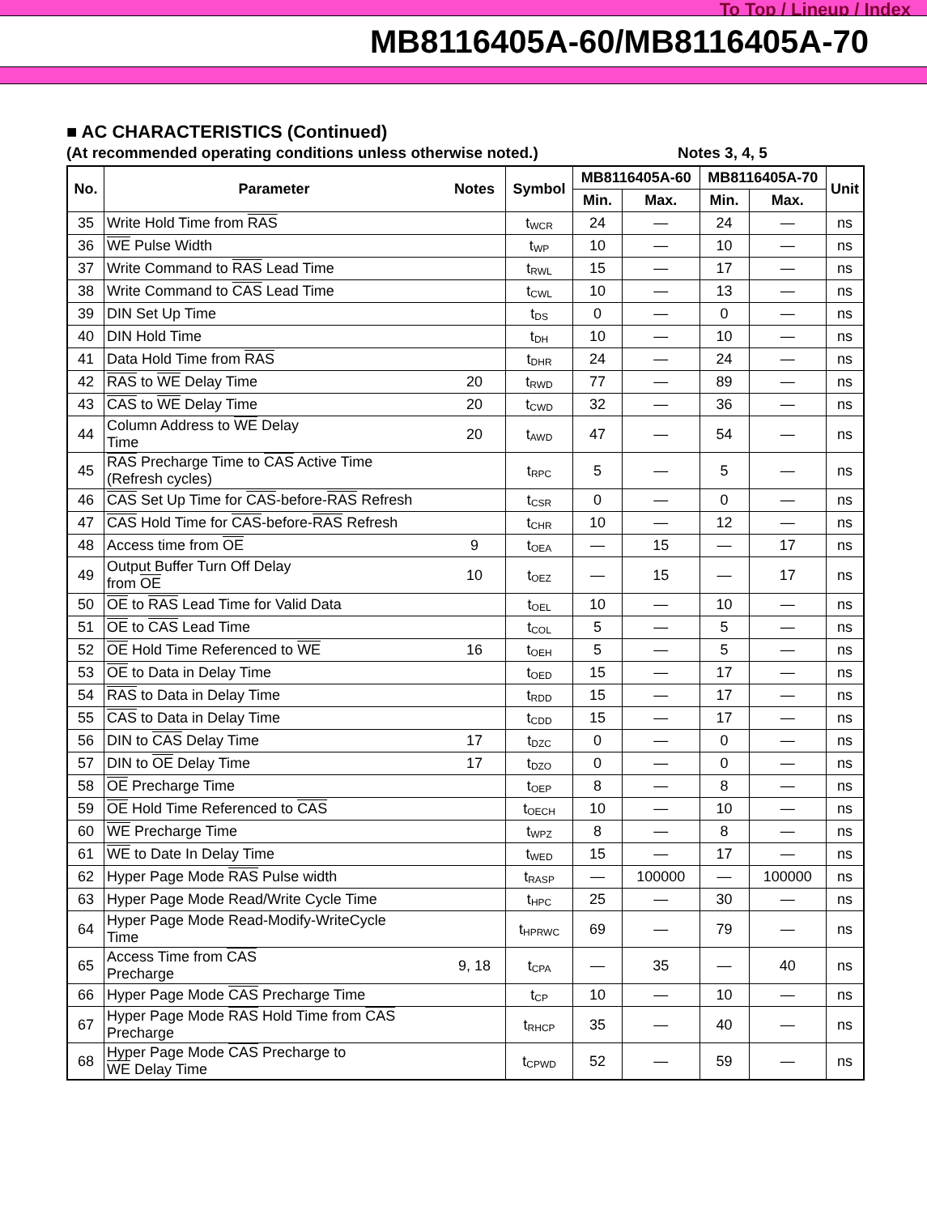To Top / Lineup / Index
MB8116405A-60/MB8116405A-70
■ AC CHARACTERISTICS (Continued)
(At recommended operating conditions unless otherwise noted.) Notes 3, 4, 5
| No. | Parameter | Notes | Symbol | MB8116405A-60 | | MB8116405A-70 | | Unit |
| --- | --- | --- | --- | --- | --- | --- | --- | --- |
| | | | | Min. | Max. | Min. | Max. | |
| 35 | Write Hold Time from RAS | | t<sub>WCR</sub> | 24 | — | 24 | — | ns |
| 36 | WE Pulse Width | | t<sub>WP</sub> | 10 | — | 10 | — | ns |
| 37 | Write Command to RAS Lead Time | | t<sub>RWL</sub> | 15 | — | 17 | — | ns |
| 38 | Write Command to CAS Lead Time | | t<sub>CWL</sub> | 10 | — | 13 | — | ns |
| 39 | DIN Set Up Time | | t<sub>DS</sub> | 0 | — | 0 | — | ns |
| 40 | DIN Hold Time | | t<sub>DH</sub> | 10 | — | 10 | — | ns |
| 41 | Data Hold Time from RAS | | t<sub>DHR</sub> | 24 | — | 24 | — | ns |
| 42 | RAS to WE Delay Time | 20 | t<sub>RWD</sub> | 77 | — | 89 | — | ns |
| 43 | CAS to WE Delay Time | 20 | t<sub>CWD</sub> | 32 | — | 36 | — | ns |
| 44 | Column Address to WE Delay Time | 20 | t<sub>AWD</sub> | 47 | — | 54 | — | ns |
| 45 | RAS Precharge Time to CAS Active Time (Refresh cycles) | | t<sub>RPC</sub> | 5 | — | 5 | — | ns |
| 46 | CAS Set Up Time for CAS -before- RAS Refresh | | t<sub>CSR</sub> | 0 | — | 0 | — | ns |
| 47 | CAS Hold Time for CAS -before- RAS Refresh | | t<sub>CHR</sub> | 10 | — | 12 | — | ns |
| 48 | Access time from OE | 9 | t<sub>OEA</sub> | — | 15 | — | 17 | ns |
| 49 | Output Buffer Turn Off Delay from OE | 10 | t<sub>OEZ</sub> | — | 15 | — | 17 | ns |
| 50 | OE to RAS Lead Time for Valid Data | | t<sub>OEL</sub> | 10 | — | 10 | — | ns |
| 51 | OE to CAS Lead Time | | t<sub>COL</sub> | 5 | — | 5 | — | ns |
| 52 | OE Hold Time Referenced to WE | 16 | t<sub>OEH</sub> | 5 | — | 5 | — | ns |
| 53 | OE to Data in Delay Time | | t<sub>OED</sub> | 15 | — | 17 | — | ns |
| 54 | RAS to Data in Delay Time | | t<sub>RDD</sub> | 15 | — | 17 | — | ns |
| 55 | CAS to Data in Delay Time | | t<sub>CDD</sub> | 15 | — | 17 | — | ns |
| 56 | DIN to CAS Delay Time | 17 | t<sub>DZC</sub> | 0 | — | 0 | — | ns |
| 57 | DIN to OE Delay Time | 17 | t<sub>DZO</sub> | 0 | — | 0 | — | ns |
| 58 | OE Precharge Time | | t<sub>OEP</sub> | 8 | — | 8 | — | ns |
| 59 | OE Hold Time Referenced to CAS | | t<sub>OECH</sub> | 10 | — | 10 | — | ns |
| 60 | WE Precharge Time | | t<sub>WPZ</sub> | 8 | — | 8 | — | ns |
| 61 | WE to Date In Delay Time | | t<sub>WED</sub> | 15 | — | 17 | — | ns |
| 62 | Hyper Page Mode RAS Pulse width | | t<sub>RASP</sub> | — | 100000 | — | 100000 | ns |
| 63 | Hyper Page Mode Read/Write Cycle Time | | t<sub>HPC</sub> | 25 | — | 30 | — | ns |
| 64 | Hyper Page Mode Read-Modify-WriteCycle Time | | t<sub>HPRWC</sub> | 69 | — | 79 | — | ns |
| 65 | Access Time from CAS Precharge | 9, 18 | t<sub>CPA</sub> | — | 35 | — | 40 | ns |
| 66 | Hyper Page Mode CAS Precharge Time | | t<sub>CP</sub> | 10 | — | 10 | — | ns |
| 67 | Hyper Page Mode RAS Hold Time from CAS Precharge | | t<sub>RHCP</sub> | 35 | — | 40 | — | ns |
| 68 | Hyper Page Mode CAS Precharge to WE Delay Time | | t<sub>CPWD</sub> | 52 | — | 59 | — | ns |